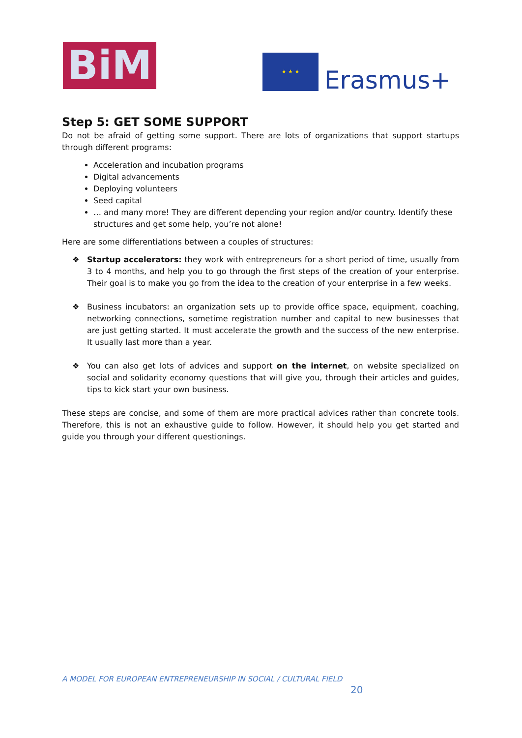BiM ★ ★ ★
Erasmus+
Step 5: GET SOME SUPPORT
Do not be afraid of getting some support. There are lots of organizations that support startups through different programs:
Acceleration and incubation programs
Digital advancements
Deploying volunteers
Seed capital
… and many more! They are different depending your region and/or country. Identify these structures and get some help, you’re not alone!
Here are some differentiations between a couples of structures:
❖ Startup accelerators: they work with entrepreneurs for a short period of time, usually from 3 to 4 months, and help you to go through the first steps of the creation of your enterprise. Their goal is to make you go from the idea to the creation of your enterprise in a few weeks.
❖ Business incubators: an organization sets up to provide office space, equipment, coaching, networking connections, sometime registration number and capital to new businesses that are just getting started. It must accelerate the growth and the success of the new enterprise. It usually last more than a year.
❖ You can also get lots of advices and support on the internet, on website specialized on social and solidarity economy questions that will give you, through their articles and guides, tips to kick start your own business.
These steps are concise, and some of them are more practical advices rather than concrete tools. Therefore, this is not an exhaustive guide to follow. However, it should help you get started and guide you through your different questionings.
A MODEL FOR EUROPEAN ENTREPRENEURSHIP IN SOCIAL / CULTURAL FIELD
20